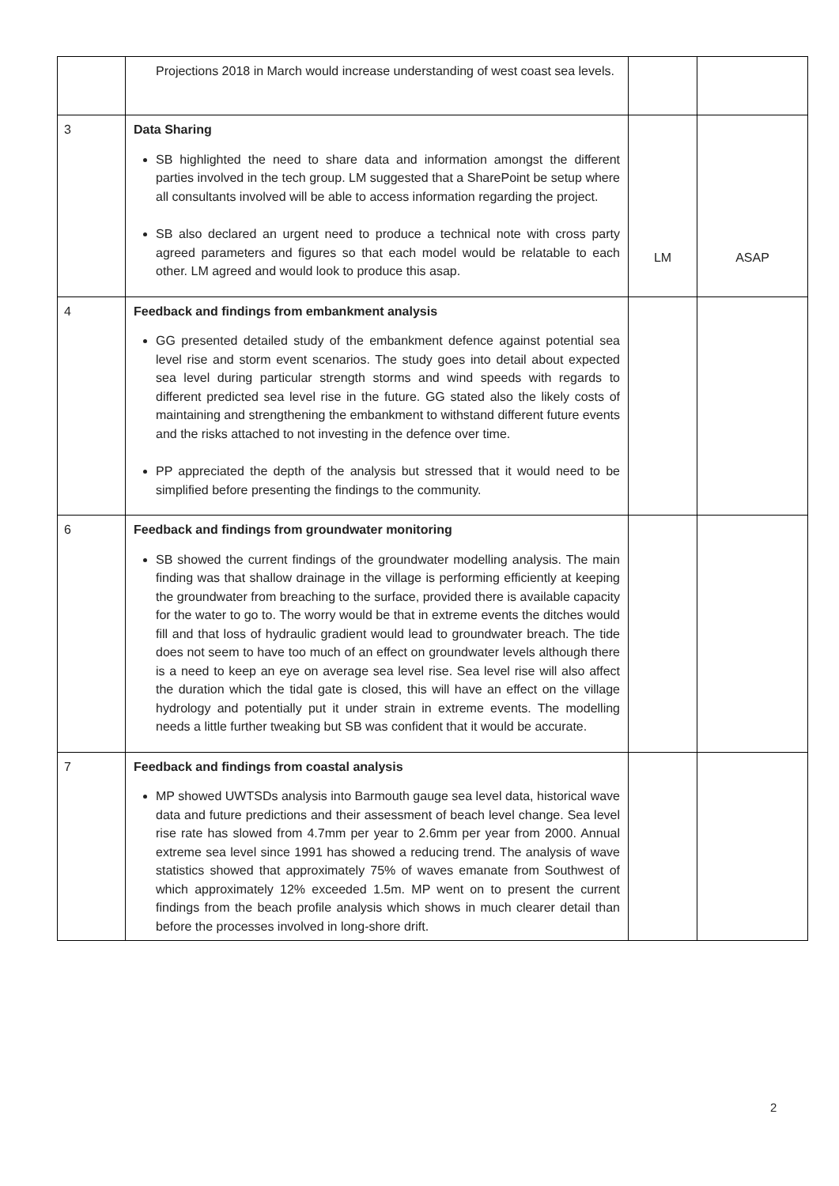| | Projections 2018 in March would increase understanding of west coast sea levels. | | |
| 3 | Data Sharing SB highlighted the need to share data and information amongst the different parties involved in the tech group. LM suggested that a SharePoint be setup where all consultants involved will be able to access information regarding the project. SB also declared an urgent need to produce a technical note with cross party agreed parameters and figures so that each model would be relatable to each other. LM agreed and would look to produce this asap. | LM | ASAP |
| 4 | Feedback and findings from embankment analysis GG presented detailed study of the embankment defence against potential sea level rise and storm event scenarios. The study goes into detail about expected sea level during particular strength storms and wind speeds with regards to different predicted sea level rise in the future. GG stated also the likely costs of maintaining and strengthening the embankment to withstand different future events and the risks attached to not investing in the defence over time. PP appreciated the depth of the analysis but stressed that it would need to be simplified before presenting the findings to the community. | | |
| 6 | Feedback and findings from groundwater monitoring SB showed the current findings of the groundwater modelling analysis. The main finding was that shallow drainage in the village is performing efficiently at keeping the groundwater from breaching to the surface, provided there is available capacity for the water to go to. The worry would be that in extreme events the ditches would fill and that loss of hydraulic gradient would lead to groundwater breach. The tide does not seem to have too much of an effect on groundwater levels although there is a need to keep an eye on average sea level rise. Sea level rise will also affect the duration which the tidal gate is closed, this will have an effect on the village hydrology and potentially put it under strain in extreme events. The modelling needs a little further tweaking but SB was confident that it would be accurate. | | |
| 7 | Feedback and findings from coastal analysis MP showed UWTSDs analysis into Barmouth gauge sea level data, historical wave data and future predictions and their assessment of beach level change. Sea level rise rate has slowed from 4.7mm per year to 2.6mm per year from 2000. Annual extreme sea level since 1991 has showed a reducing trend. The analysis of wave statistics showed that approximately 75% of waves emanate from Southwest of which approximately 12% exceeded 1.5m. MP went on to present the current findings from the beach profile analysis which shows in much clearer detail than before the processes involved in long-shore drift. | | |
2